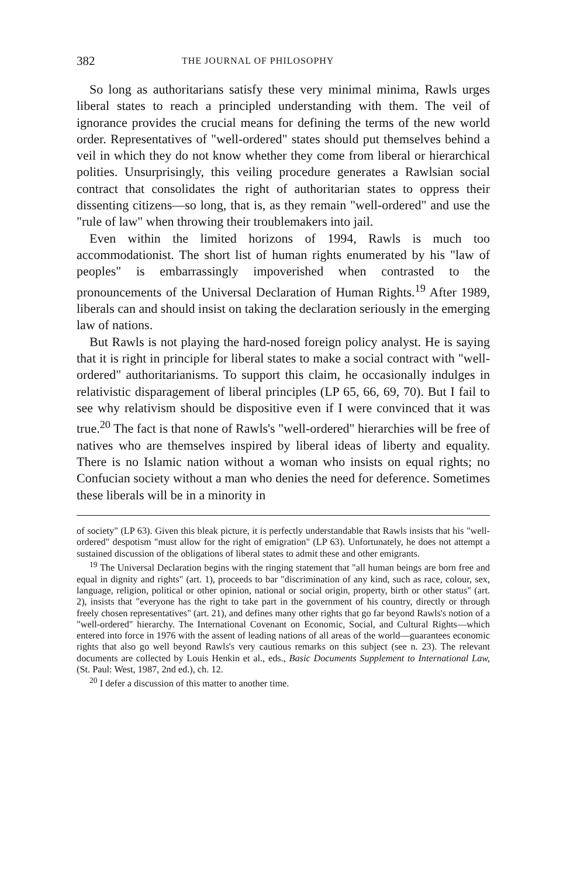382 THE JOURNAL OF PHILOSOPHY
So long as authoritarians satisfy these very minimal minima, Rawls urges liberal states to reach a principled understanding with them. The veil of ignorance provides the crucial means for defining the terms of the new world order. Representatives of "well-ordered" states should put themselves behind a veil in which they do not know whether they come from liberal or hierarchical polities. Unsurprisingly, this veiling procedure generates a Rawlsian social contract that consolidates the right of authoritarian states to oppress their dissenting citizens—so long, that is, as they remain "well-ordered" and use the "rule of law" when throwing their troublemakers into jail.
Even within the limited horizons of 1994, Rawls is much too accommodationist. The short list of human rights enumerated by his "law of peoples" is embarrassingly impoverished when contrasted to the pronouncements of the Universal Declaration of Human Rights.<sup>19</sup> After 1989, liberals can and should insist on taking the declaration seriously in the emerging law of nations.
But Rawls is not playing the hard-nosed foreign policy analyst. He is saying that it is right in principle for liberal states to make a social contract with "well-ordered" authoritarianisms. To support this claim, he occasionally indulges in relativistic disparagement of liberal principles (LP 65, 66, 69, 70). But I fail to see why relativism should be dispositive even if I were convinced that it was true.<sup>20</sup> The fact is that none of Rawls's "well-ordered" hierarchies will be free of natives who are themselves inspired by liberal ideas of liberty and equality. There is no Islamic nation without a woman who insists on equal rights; no Confucian society without a man who denies the need for deference. Sometimes these liberals will be in a minority in
of society" (LP 63). Given this bleak picture, it is perfectly understandable that Rawls insists that his "well-ordered" despotism "must allow for the right of emigration" (LP 63). Unfortunately, he does not attempt a sustained discussion of the obligations of liberal states to admit these and other emigrants.
<sup>19</sup> The Universal Declaration begins with the ringing statement that "all human beings are born free and equal in dignity and rights" (art. 1), proceeds to bar "discrimination of any kind, such as race, colour, sex, language, religion, political or other opinion, national or social origin, property, birth or other status" (art. 2), insists that "everyone has the right to take part in the government of his country, directly or through freely chosen representatives" (art. 21), and defines many other rights that go far beyond Rawls's notion of a "well-ordered" hierarchy. The International Covenant on Economic, Social, and Cultural Rights—which entered into force in 1976 with the assent of leading nations of all areas of the world—guarantees economic rights that also go well beyond Rawls's very cautious remarks on this subject (see n. 23). The relevant documents are collected by Louis Henkin et al., eds., Basic Documents Supplement to International Law, (St. Paul: West, 1987, 2nd ed.), ch. 12.
<sup>20</sup> I defer a discussion of this matter to another time.